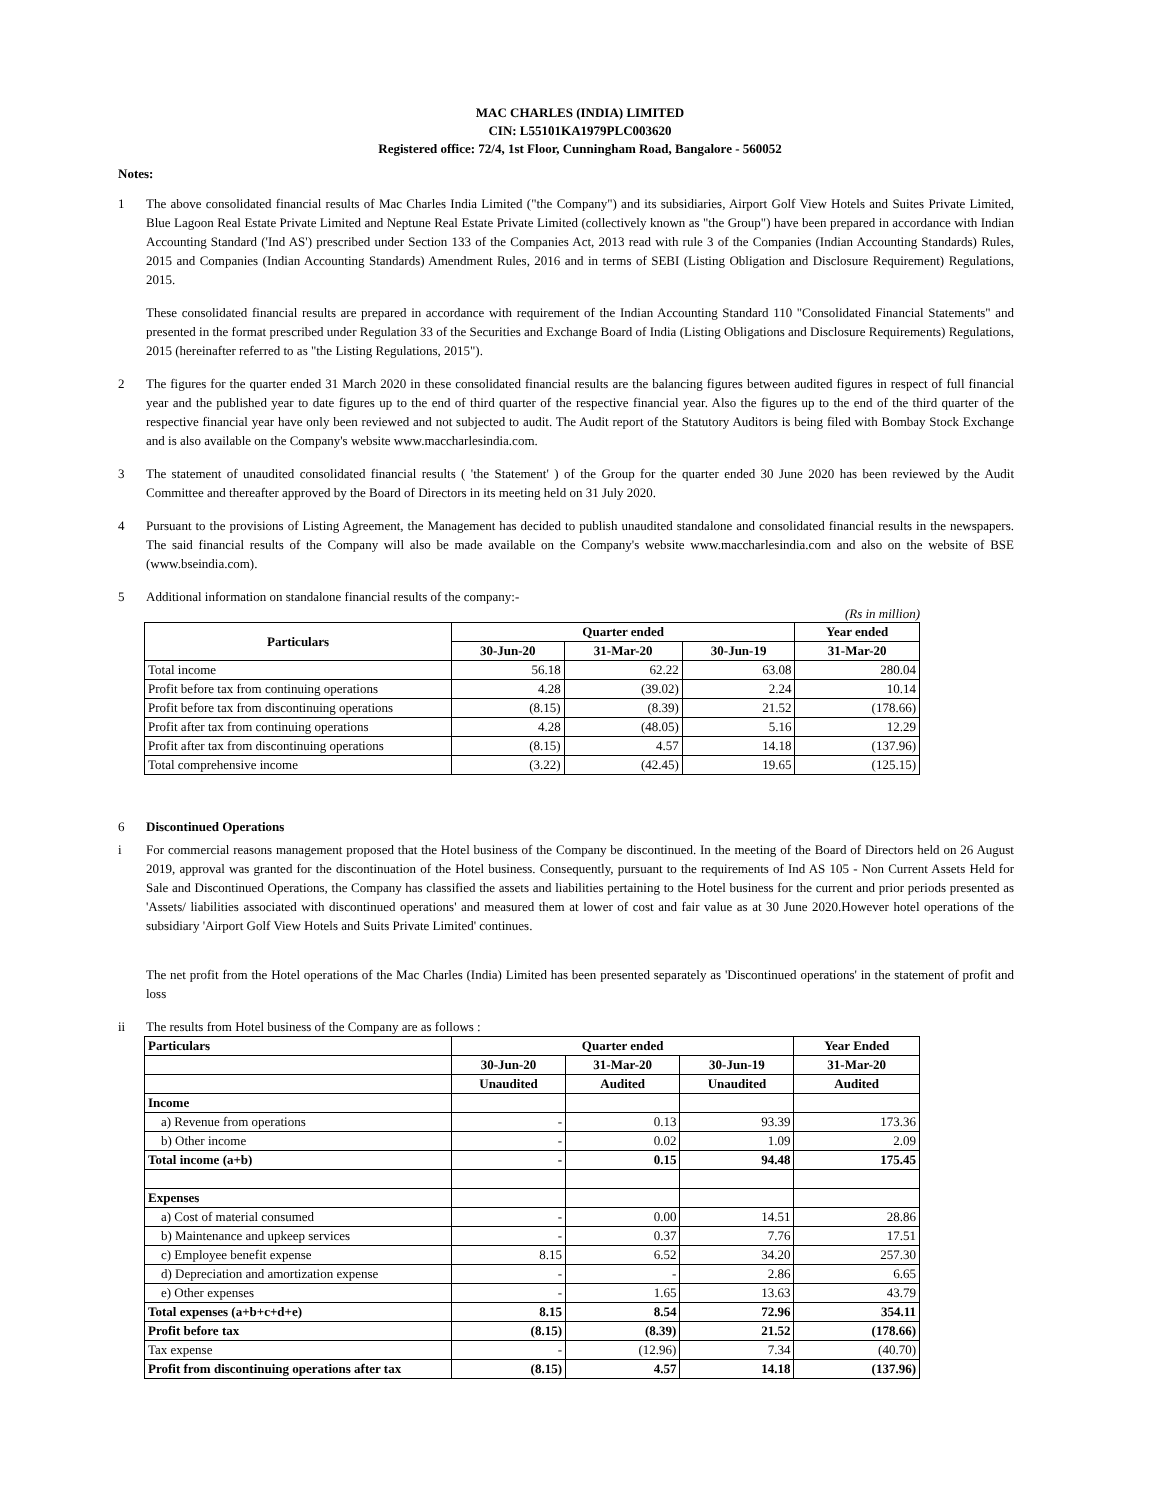MAC CHARLES (INDIA) LIMITED
CIN: L55101KA1979PLC003620
Registered office: 72/4, 1st Floor, Cunningham Road, Bangalore - 560052
Notes:
1 The above consolidated financial results of Mac Charles India Limited ("the Company") and its subsidiaries, Airport Golf View Hotels and Suites Private Limited, Blue Lagoon Real Estate Private Limited and Neptune Real Estate Private Limited (collectively known as "the Group") have been prepared in accordance with Indian Accounting Standard ('Ind AS') prescribed under Section 133 of the Companies Act, 2013 read with rule 3 of the Companies (Indian Accounting Standards) Rules, 2015 and Companies (Indian Accounting Standards) Amendment Rules, 2016 and in terms of SEBI (Listing Obligation and Disclosure Requirement) Regulations, 2015.
These consolidated financial results are prepared in accordance with requirement of the Indian Accounting Standard 110 "Consolidated Financial Statements" and presented in the format prescribed under Regulation 33 of the Securities and Exchange Board of India (Listing Obligations and Disclosure Requirements) Regulations, 2015 (hereinafter referred to as "the Listing Regulations, 2015").
2 The figures for the quarter ended 31 March 2020 in these consolidated financial results are the balancing figures between audited figures in respect of full financial year and the published year to date figures up to the end of third quarter of the respective financial year. Also the figures up to the end of the third quarter of the respective financial year have only been reviewed and not subjected to audit. The Audit report of the Statutory Auditors is being filed with Bombay Stock Exchange and is also available on the Company's website www.maccharlesindia.com.
3 The statement of unaudited consolidated financial results ( 'the Statement' ) of the Group for the quarter ended 30 June 2020 has been reviewed by the Audit Committee and thereafter approved by the Board of Directors in its meeting held on 31 July 2020.
4 Pursuant to the provisions of Listing Agreement, the Management has decided to publish unaudited standalone and consolidated financial results in the newspapers. The said financial results of the Company will also be made available on the Company's website www.maccharlesindia.com and also on the website of BSE (www.bseindia.com).
5 Additional information on standalone financial results of the company:-
(Rs in million)
| Particulars | Quarter ended | | | Year ended |
| --- | --- | --- | --- | --- |
| | 30-Jun-20 | 31-Mar-20 | 30-Jun-19 | 31-Mar-20 |
| Total income | 56.18 | 62.22 | 63.08 | 280.04 |
| Profit before tax from continuing operations | 4.28 | (39.02) | 2.24 | 10.14 |
| Profit before tax from discontinuing operations | (8.15) | (8.39) | 21.52 | (178.66) |
| Profit after tax from continuing operations | 4.28 | (48.05) | 5.16 | 12.29 |
| Profit after tax from discontinuing operations | (8.15) | 4.57 | 14.18 | (137.96) |
| Total comprehensive income | (3.22) | (42.45) | 19.65 | (125.15) |
6 Discontinued Operations
i For commercial reasons management proposed that the Hotel business of the Company be discontinued. In the meeting of the Board of Directors held on 26 August 2019, approval was granted for the discontinuation of the Hotel business. Consequently, pursuant to the requirements of Ind AS 105 - Non Current Assets Held for Sale and Discontinued Operations, the Company has classified the assets and liabilities pertaining to the Hotel business for the current and prior periods presented as 'Assets/ liabilities associated with discontinued operations' and measured them at lower of cost and fair value as at 30 June 2020.However hotel operations of the subsidiary 'Airport Golf View Hotels and Suits Private Limited' continues.
The net profit from the Hotel operations of the Mac Charles (India) Limited has been presented separately as 'Discontinued operations' in the statement of profit and loss
ii The results from Hotel business of the Company are as follows :
| Particulars | Quarter ended | | | Year Ended |
| --- | --- | --- | --- | --- |
| | 30-Jun-20 | 31-Mar-20 | 30-Jun-19 | 31-Mar-20 |
| | Unaudited | Audited | Unaudited | Audited |
| Income | | | | |
| a) Revenue from operations | - | 0.13 | 93.39 | 173.36 |
| b) Other income | - | 0.02 | 1.09 | 2.09 |
| Total income (a+b) | - | 0.15 | 94.48 | 175.45 |
| Expenses | | | | |
| a) Cost of material consumed | - | 0.00 | 14.51 | 28.86 |
| b) Maintenance and upkeep services | - | 0.37 | 7.76 | 17.51 |
| c) Employee benefit expense | 8.15 | 6.52 | 34.20 | 257.30 |
| d) Depreciation and amortization expense | - | - | 2.86 | 6.65 |
| e) Other expenses | - | 1.65 | 13.63 | 43.79 |
| Total expenses (a+b+c+d+e) | 8.15 | 8.54 | 72.96 | 354.11 |
| Profit before tax | (8.15) | (8.39) | 21.52 | (178.66) |
| Tax expense | - | (12.96) | 7.34 | (40.70) |
| Profit from discontinuing operations after tax | (8.15) | 4.57 | 14.18 | (137.96) |